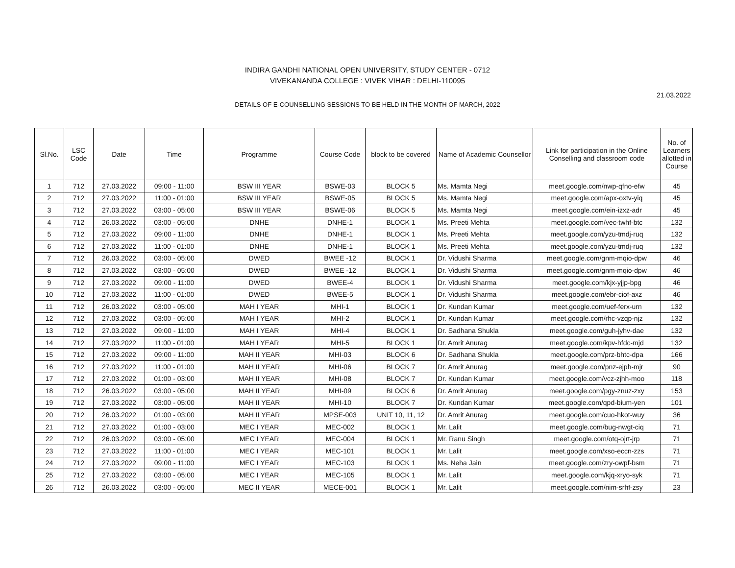INDIRA GANDHI NATIONAL OPEN UNIVERSITY, STUDY CENTER - 0712
VIVEKANANDA COLLEGE : VIVEK VIHAR : DELHI-110095
21.03.2022
DETAILS OF E-COUNSELLING SESSIONS TO BE HELD IN THE MONTH OF MARCH, 2022
| Sl.No. | LSC Code | Date | Time | Programme | Course Code | block to be covered | Name of Academic Counsellor | Link for participation in the Online Conselling and classroom code | No. of Learners allotted in Course |
| --- | --- | --- | --- | --- | --- | --- | --- | --- | --- |
| 1 | 712 | 27.03.2022 | 09:00 - 11:00 | BSW III YEAR | BSWE-03 | BLOCK 5 | Ms. Mamta Negi | meet.google.com/nwp-qfno-efw | 45 |
| 2 | 712 | 27.03.2022 | 11:00 - 01:00 | BSW III YEAR | BSWE-05 | BLOCK 5 | Ms. Mamta Negi | meet.google.com/apx-oxtv-yiq | 45 |
| 3 | 712 | 27.03.2022 | 03:00 - 05:00 | BSW III YEAR | BSWE-06 | BLOCK 5 | Ms. Mamta Negi | meet.google.com/ein-izxz-adr | 45 |
| 4 | 712 | 26.03.2022 | 03:00 - 05:00 | DNHE | DNHE-1 | BLOCK 1 | Ms. Preeti Mehta | meet.google.com/vec-twhf-btc | 132 |
| 5 | 712 | 27.03.2022 | 09:00 - 11:00 | DNHE | DNHE-1 | BLOCK 1 | Ms. Preeti Mehta | meet.google.com/yzu-tmdj-ruq | 132 |
| 6 | 712 | 27.03.2022 | 11:00 - 01:00 | DNHE | DNHE-1 | BLOCK 1 | Ms. Preeti Mehta | meet.google.com/yzu-tmdj-ruq | 132 |
| 7 | 712 | 26.03.2022 | 03:00 - 05:00 | DWED | BWEE -12 | BLOCK 1 | Dr. Vidushi Sharma | meet.google.com/gnm-mqio-dpw | 46 |
| 8 | 712 | 27.03.2022 | 03:00 - 05:00 | DWED | BWEE -12 | BLOCK 1 | Dr. Vidushi Sharma | meet.google.com/gnm-mqio-dpw | 46 |
| 9 | 712 | 27.03.2022 | 09:00 - 11:00 | DWED | BWEE-4 | BLOCK 1 | Dr. Vidushi Sharma | meet.google.com/kjx-yjjp-bpg | 46 |
| 10 | 712 | 27.03.2022 | 11:00 - 01:00 | DWED | BWEE-5 | BLOCK 1 | Dr. Vidushi Sharma | meet.google.com/ebr-ciof-axz | 46 |
| 11 | 712 | 26.03.2022 | 03:00 - 05:00 | MAH I YEAR | MHI-1 | BLOCK 1 | Dr. Kundan Kumar | meet.google.com/uef-ferx-urn | 132 |
| 12 | 712 | 27.03.2022 | 03:00 - 05:00 | MAH I YEAR | MHI-2 | BLOCK 1 | Dr. Kundan Kumar | meet.google.com/rhc-vzqp-njz | 132 |
| 13 | 712 | 27.03.2022 | 09:00 - 11:00 | MAH I YEAR | MHI-4 | BLOCK 1 | Dr. Sadhana Shukla | meet.google.com/guh-jyhv-dae | 132 |
| 14 | 712 | 27.03.2022 | 11:00 - 01:00 | MAH I YEAR | MHI-5 | BLOCK 1 | Dr. Amrit Anurag | meet.google.com/kpv-hfdc-mjd | 132 |
| 15 | 712 | 27.03.2022 | 09:00 - 11:00 | MAH II YEAR | MHI-03 | BLOCK 6 | Dr. Sadhana Shukla | meet.google.com/prz-bhtc-dpa | 166 |
| 16 | 712 | 27.03.2022 | 11:00 - 01:00 | MAH II YEAR | MHI-06 | BLOCK 7 | Dr. Amrit Anurag | meet.google.com/pnz-ejph-mjr | 90 |
| 17 | 712 | 27.03.2022 | 01:00 - 03:00 | MAH II YEAR | MHI-08 | BLOCK 7 | Dr. Kundan Kumar | meet.google.com/vcz-zjhh-moo | 118 |
| 18 | 712 | 26.03.2022 | 03:00 - 05:00 | MAH II YEAR | MHI-09 | BLOCK 6 | Dr. Amrit Anurag | meet.google.com/pgy-znuz-zxy | 153 |
| 19 | 712 | 27.03.2022 | 03:00 - 05:00 | MAH II YEAR | MHI-10 | BLOCK 7 | Dr. Kundan Kumar | meet.google.com/qpd-bium-yen | 101 |
| 20 | 712 | 26.03.2022 | 01:00 - 03:00 | MAH II YEAR | MPSE-003 | UNIT 10, 11, 12 | Dr. Amrit Anurag | meet.google.com/cuo-hkot-wuy | 36 |
| 21 | 712 | 27.03.2022 | 01:00 - 03:00 | MEC I YEAR | MEC-002 | BLOCK 1 | Mr. Lalit | meet.google.com/bug-nwgt-ciq | 71 |
| 22 | 712 | 26.03.2022 | 03:00 - 05:00 | MEC I YEAR | MEC-004 | BLOCK 1 | Mr. Ranu Singh | meet.google.com/otq-ojrt-jrp | 71 |
| 23 | 712 | 27.03.2022 | 11:00 - 01:00 | MEC I YEAR | MEC-101 | BLOCK 1 | Mr. Lalit | meet.google.com/xso-eccn-zzs | 71 |
| 24 | 712 | 27.03.2022 | 09:00 - 11:00 | MEC I YEAR | MEC-103 | BLOCK 1 | Ms. Neha Jain | meet.google.com/zry-owpf-bsm | 71 |
| 25 | 712 | 27.03.2022 | 03:00 - 05:00 | MEC I YEAR | MEC-105 | BLOCK 1 | Mr. Lalit | meet.google.com/kjq-xryo-syk | 71 |
| 26 | 712 | 26.03.2022 | 03:00 - 05:00 | MEC II YEAR | MECE-001 | BLOCK 1 | Mr. Lalit | meet.google.com/nim-srhf-zsy | 23 |